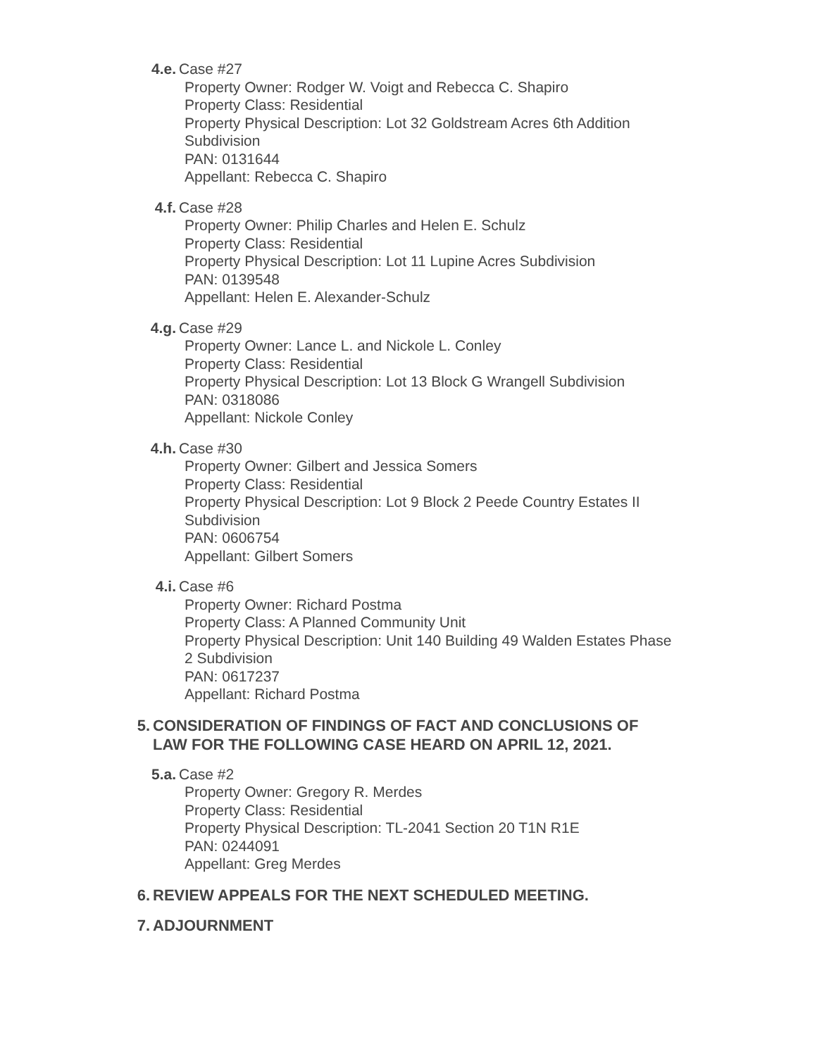4.e. Case #27
Property Owner: Rodger W. Voigt and Rebecca C. Shapiro
Property Class: Residential
Property Physical Description: Lot 32 Goldstream Acres 6th Addition Subdivision
PAN: 0131644
Appellant: Rebecca C. Shapiro
4.f. Case #28
Property Owner: Philip Charles and Helen E. Schulz
Property Class: Residential
Property Physical Description: Lot 11 Lupine Acres Subdivision
PAN: 0139548
Appellant: Helen E. Alexander-Schulz
4.g. Case #29
Property Owner: Lance L. and Nickole L. Conley
Property Class: Residential
Property Physical Description: Lot 13 Block G Wrangell Subdivision
PAN: 0318086
Appellant: Nickole Conley
4.h. Case #30
Property Owner: Gilbert and Jessica Somers
Property Class: Residential
Property Physical Description: Lot 9 Block 2 Peede Country Estates II Subdivision
PAN: 0606754
Appellant: Gilbert Somers
4.i. Case #6
Property Owner: Richard Postma
Property Class: A Planned Community Unit
Property Physical Description: Unit 140 Building 49 Walden Estates Phase 2 Subdivision
PAN: 0617237
Appellant: Richard Postma
5. CONSIDERATION OF FINDINGS OF FACT AND CONCLUSIONS OF LAW FOR THE FOLLOWING CASE HEARD ON APRIL 12, 2021.
5.a. Case #2
Property Owner: Gregory R. Merdes
Property Class: Residential
Property Physical Description: TL-2041 Section 20 T1N R1E
PAN: 0244091
Appellant: Greg Merdes
6. REVIEW APPEALS FOR THE NEXT SCHEDULED MEETING.
7. ADJOURNMENT